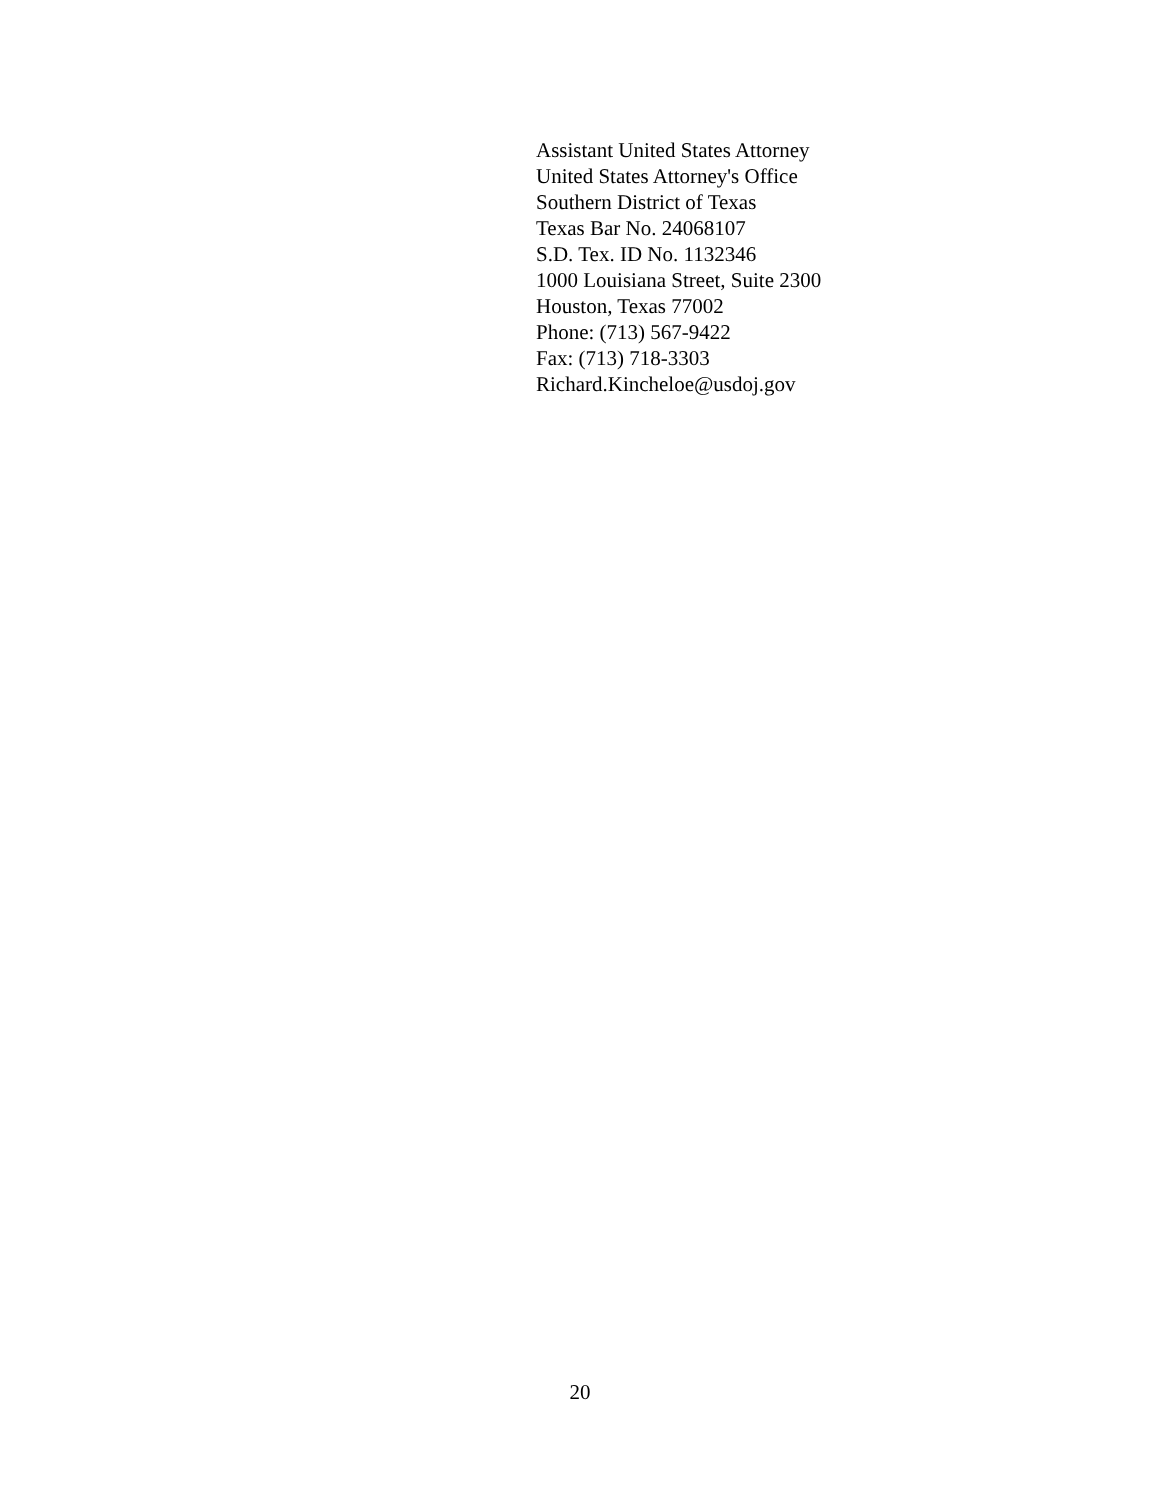Assistant United States Attorney
United States Attorney's Office
Southern District of Texas
Texas Bar No. 24068107
S.D. Tex. ID No. 1132346
1000 Louisiana Street, Suite 2300
Houston, Texas 77002
Phone: (713) 567-9422
Fax: (713) 718-3303
Richard.Kincheloe@usdoj.gov
20